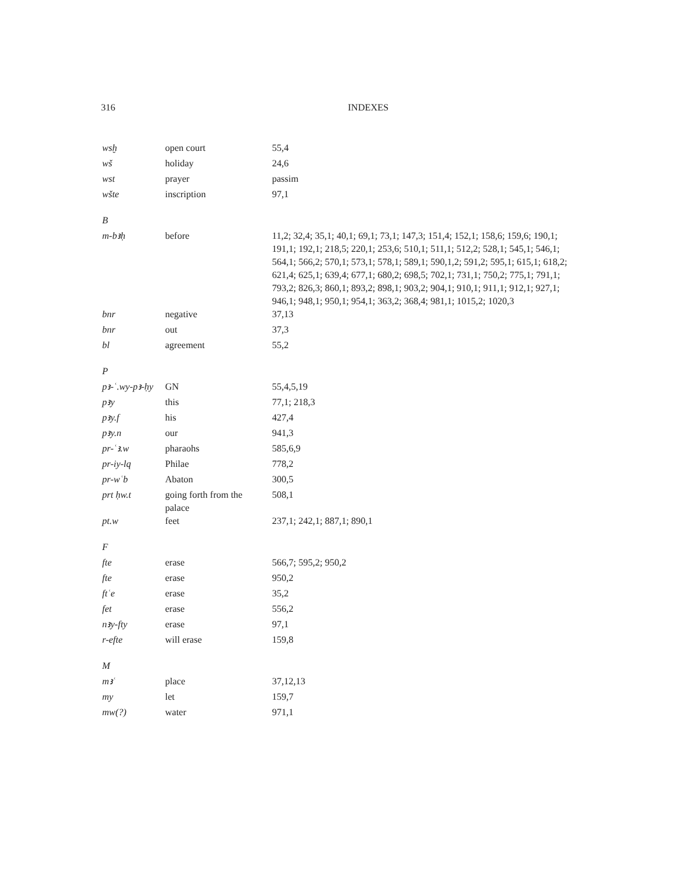316 INDEXES
| wsḫ | open court | 55,4 |
| wš | holiday | 24,6 |
| wst | prayer | passim |
| wšte | inscription | 97,1 |
| B | | |
| m-bꜣḥ | before | 11,2; 32,4; 35,1; 40,1; 69,1; 73,1; 147,3; 151,4; 152,1; 158,6; 159,6; 190,1; 191,1; 192,1; 218,5; 220,1; 253,6; 510,1; 511,1; 512,2; 528,1; 545,1; 546,1; 564,1; 566,2; 570,1; 573,1; 578,1; 589,1; 590,1,2; 591,2; 595,1; 615,1; 618,2; 621,4; 625,1; 639,4; 677,1; 680,2; 698,5; 702,1; 731,1; 750,2; 775,1; 791,1; 793,2; 826,3; 860,1; 893,2; 898,1; 903,2; 904,1; 910,1; 911,1; 912,1; 927,1; 946,1; 948,1; 950,1; 954,1; 363,2; 368,4; 981,1; 1015,2; 1020,3 |
| bnr | negative | 37,13 |
| bnr | out | 37,3 |
| bl | agreement | 55,2 |
| P | | |
| pꜣ-ʿ.wy-pꜣ-ḥy | GN | 55,4,5,19 |
| pꜣy | this | 77,1; 218,3 |
| pꜣy.f | his | 427,4 |
| pꜣy.n | our | 941,3 |
| pr-ʿꜣ.w | pharaohs | 585,6,9 |
| pr-iy-lq | Philae | 778,2 |
| pr-wʿb | Abaton | 300,5 |
| prt ḥw.t | going forth from the palace | 508,1 |
| pt.w | feet | 237,1; 242,1; 887,1; 890,1 |
| F | | |
| fte | erase | 566,7; 595,2; 950,2 |
| fte | erase | 950,2 |
| ftʿe | erase | 35,2 |
| fet | erase | 556,2 |
| nꜣy-fty | erase | 97,1 |
| r-efte | will erase | 159,8 |
| M | | |
| mꜣʿ | place | 37,12,13 |
| my | let | 159,7 |
| mw(?) | water | 971,1 |